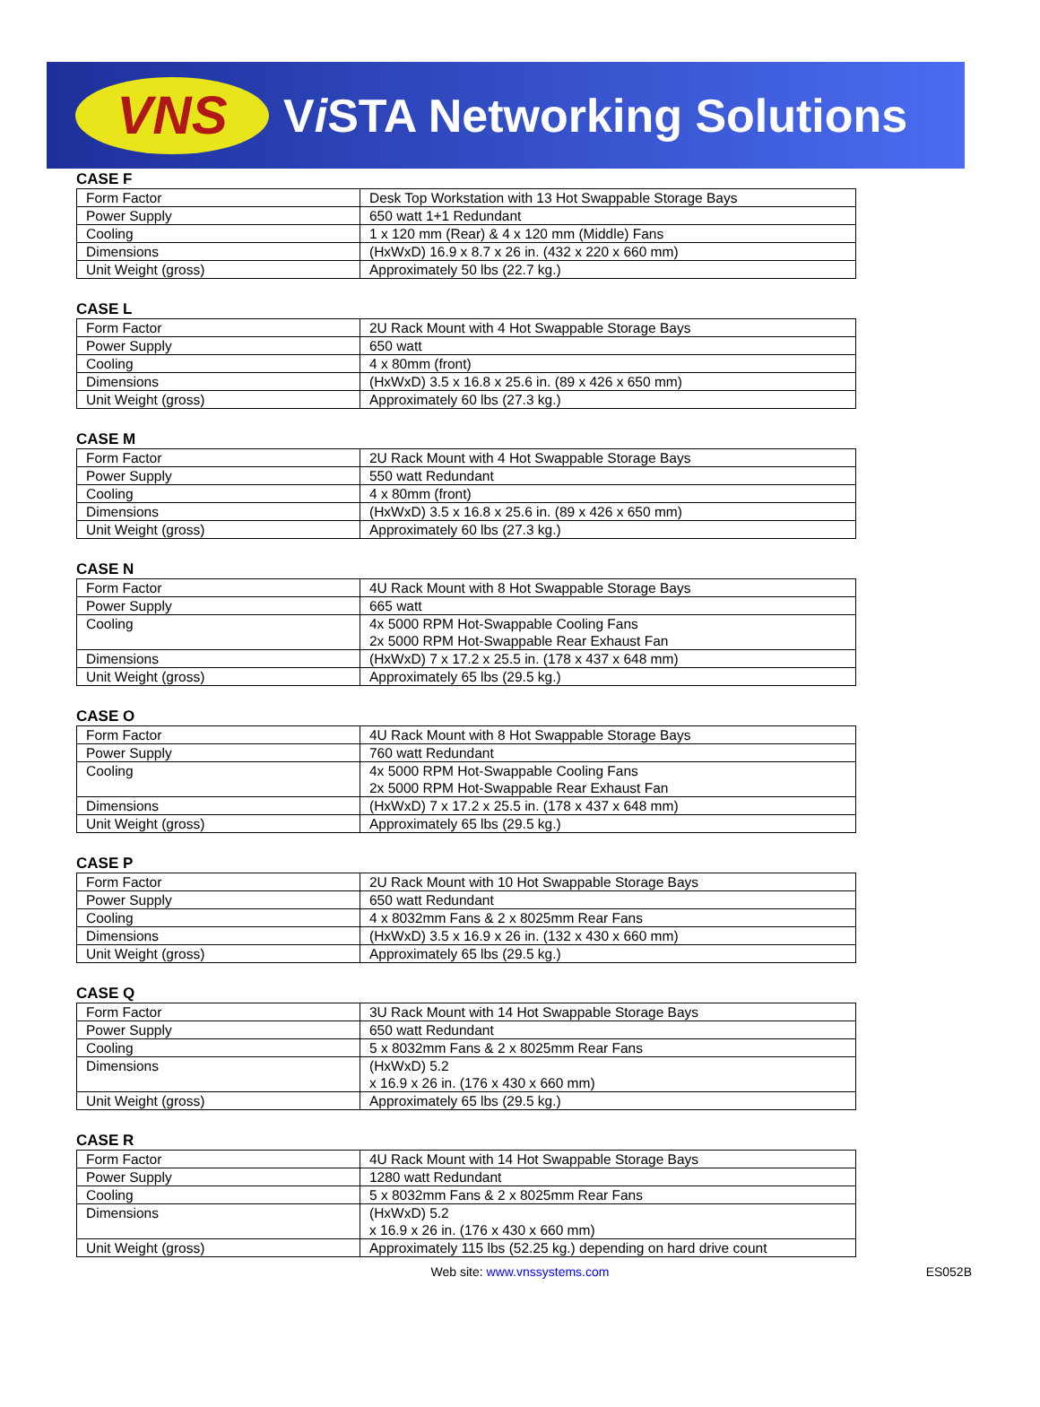VNS
Vi STA Networking Solutions
CASE F
| Form Factor | Desk Top Workstation with 13 Hot Swappable Storage Bays |
| Power Supply | 650 watt 1+1 Redundant |
| Cooling | 1 x 120 mm (Rear) & 4 x 120 mm (Middle) Fans |
| Dimensions | (HxWxD) 16.9 x 8.7 x 26 in. (432 x 220 x 660 mm) |
| Unit Weight (gross) | Approximately 50 lbs (22.7 kg.) |
CASE L
| Form Factor | 2U Rack Mount with 4 Hot Swappable Storage Bays |
| Power Supply | 650 watt |
| Cooling | 4 x 80mm (front) |
| Dimensions | (HxWxD) 3.5 x 16.8 x 25.6 in. (89 x 426 x 650 mm) |
| Unit Weight (gross) | Approximately 60 lbs (27.3 kg.) |
CASE M
| Form Factor | 2U Rack Mount with 4 Hot Swappable Storage Bays |
| Power Supply | 550 watt Redundant |
| Cooling | 4 x 80mm (front) |
| Dimensions | (HxWxD) 3.5 x 16.8 x 25.6 in. (89 x 426 x 650 mm) |
| Unit Weight (gross) | Approximately 60 lbs (27.3 kg.) |
CASE N
| Form Factor | 4U Rack Mount with 8 Hot Swappable Storage Bays |
| Power Supply | 665 watt |
| Cooling | 4x 5000 RPM Hot-Swappable Cooling Fans 2x 5000 RPM Hot-Swappable Rear Exhaust Fan |
| Dimensions | (HxWxD) 7 x 17.2 x 25.5 in. (178 x 437 x 648 mm) |
| Unit Weight (gross) | Approximately 65 lbs (29.5 kg.) |
CASE O
| Form Factor | 4U Rack Mount with 8 Hot Swappable Storage Bays |
| Power Supply | 760 watt Redundant |
| Cooling | 4x 5000 RPM Hot-Swappable Cooling Fans 2x 5000 RPM Hot-Swappable Rear Exhaust Fan |
| Dimensions | (HxWxD) 7 x 17.2 x 25.5 in. (178 x 437 x 648 mm) |
| Unit Weight (gross) | Approximately 65 lbs (29.5 kg.) |
CASE P
| Form Factor | 2U Rack Mount with 10 Hot Swappable Storage Bays |
| Power Supply | 650 watt Redundant |
| Cooling | 4 x 8032mm Fans & 2 x 8025mm Rear Fans |
| Dimensions | (HxWxD) 3.5 x 16.9 x 26 in. (132 x 430 x 660 mm) |
| Unit Weight (gross) | Approximately 65 lbs (29.5 kg.) |
CASE Q
| Form Factor | 3U Rack Mount with 14 Hot Swappable Storage Bays |
| Power Supply | 650 watt Redundant |
| Cooling | 5 x 8032mm Fans & 2 x 8025mm Rear Fans |
| Dimensions | (HxWxD) 5.2 x 16.9 x 26 in. (176 x 430 x 660 mm) |
| Unit Weight (gross) | Approximately 65 lbs (29.5 kg.) |
CASE R
| Form Factor | 4U Rack Mount with 14 Hot Swappable Storage Bays |
| Power Supply | 1280 watt Redundant |
| Cooling | 5 x 8032mm Fans & 2 x 8025mm Rear Fans |
| Dimensions | (HxWxD) 5.2 x 16.9 x 26 in. (176 x 430 x 660 mm) |
| Unit Weight (gross) | Approximately 115 lbs (52.25 kg.) depending on hard drive count |
Web site: www.vnssystems.com
ES052B